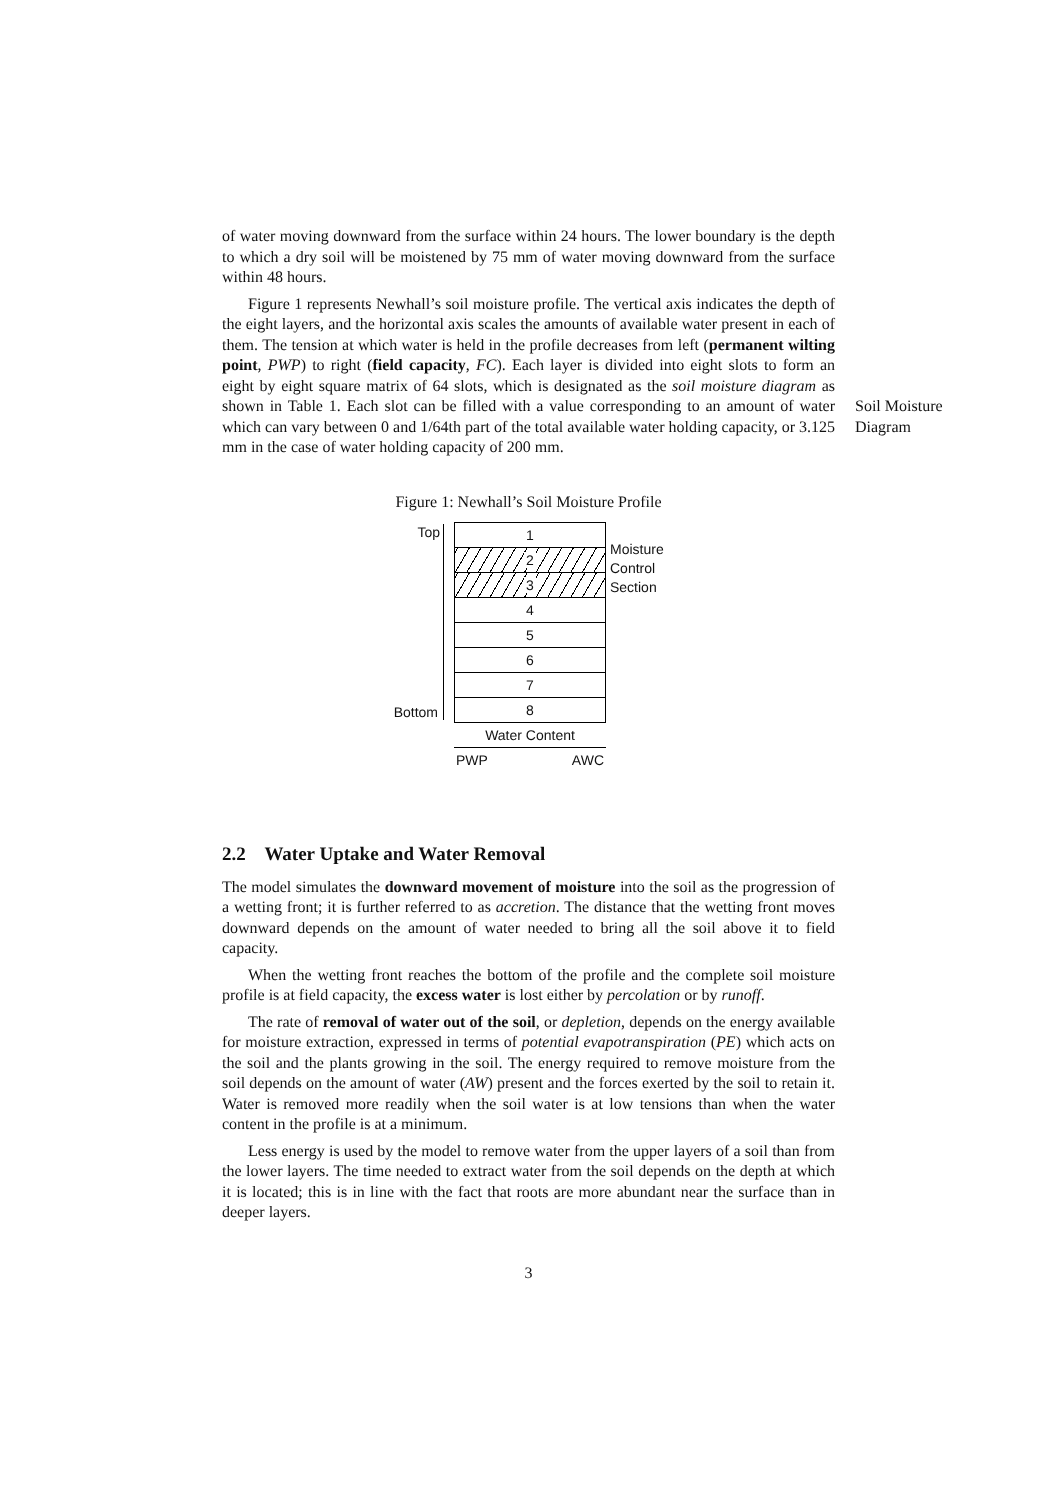of water moving downward from the surface within 24 hours. The lower boundary is the depth to which a dry soil will be moistened by 75 mm of water moving downward from the surface within 48 hours.
Figure 1 represents Newhall’s soil moisture profile. The vertical axis indicates the depth of the eight layers, and the horizontal axis scales the amounts of available water present in each of them. The tension at which water is held in the profile decreases from left (permanent wilting point, PWP) to right (field capacity, FC). Each layer is divided into eight slots to form an eight by eight square matrix of 64 slots, which is designated as the soil moisture diagram as shown in Table 1. Each slot can be filled with a value corresponding to an amount of water which can vary between 0 and 1/64th part of the total available water holding capacity, or 3.125 mm in the case of water holding capacity of 200 mm.
Soil Moisture Diagram
Figure 1: Newhall’s Soil Moisture Profile
Top
Bottom
1
2
3
4
5
6
7
8
Water Content
PWP AWC
Moisture
Control
Section
2.2 Water Uptake and Water Removal
The model simulates the downward movement of moisture into the soil as the progression of a wetting front; it is further referred to as accretion. The distance that the wetting front moves downward depends on the amount of water needed to bring all the soil above it to field capacity.
When the wetting front reaches the bottom of the profile and the complete soil moisture profile is at field capacity, the excess water is lost either by percolation or by runoff.
The rate of removal of water out of the soil, or depletion, depends on the energy available for moisture extraction, expressed in terms of potential evapotranspiration (PE) which acts on the soil and the plants growing in the soil. The energy required to remove moisture from the soil depends on the amount of water (AW) present and the forces exerted by the soil to retain it. Water is removed more readily when the soil water is at low tensions than when the water content in the profile is at a minimum.
Less energy is used by the model to remove water from the upper layers of a soil than from the lower layers. The time needed to extract water from the soil depends on the depth at which it is located; this is in line with the fact that roots are more abundant near the surface than in deeper layers.
3